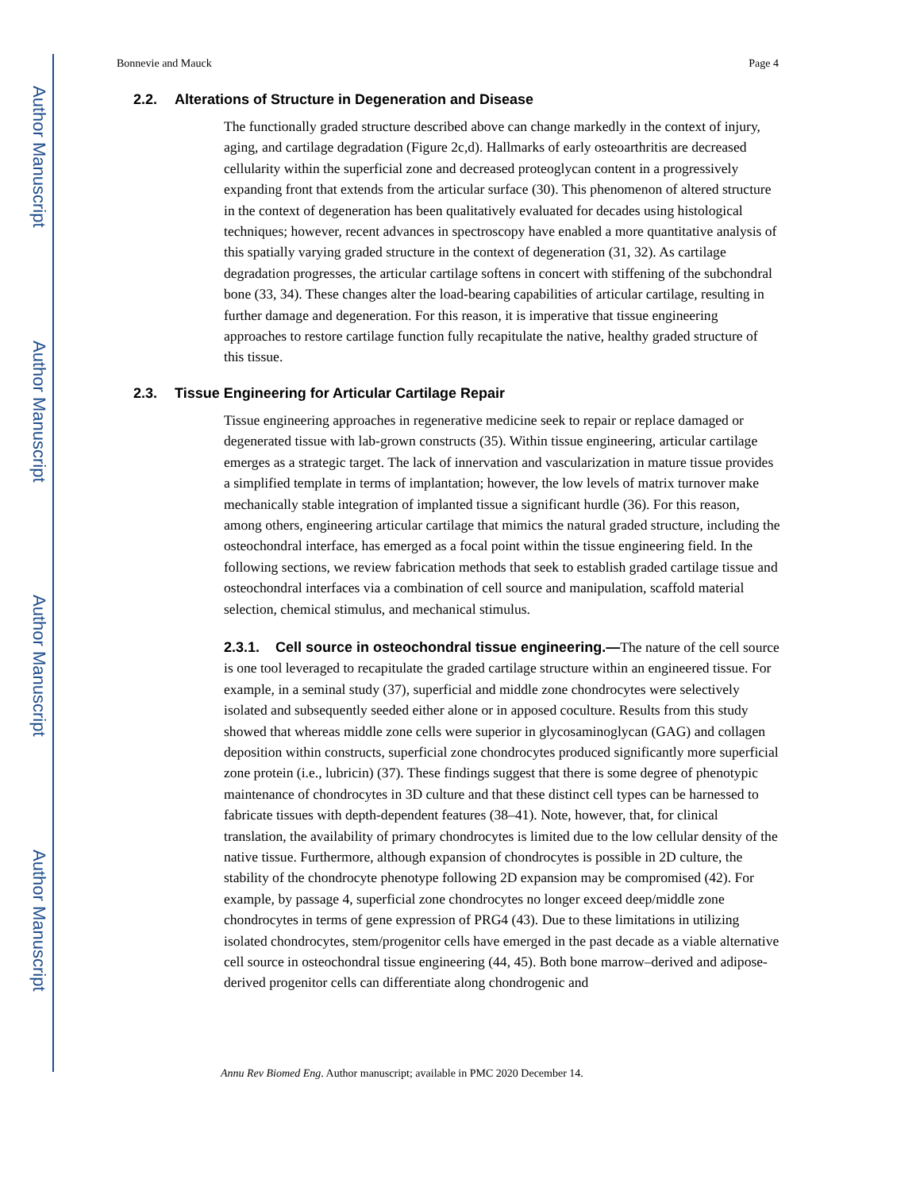Author Manuscript
Author Manuscript
Author Manuscript
Author Manuscript
Bonnevie and Mauck Page 4
2.2. Alterations of Structure in Degeneration and Disease
The functionally graded structure described above can change markedly in the context of injury, aging, and cartilage degradation (Figure 2c,d). Hallmarks of early osteoarthritis are decreased cellularity within the superficial zone and decreased proteoglycan content in a progressively expanding front that extends from the articular surface (30). This phenomenon of altered structure in the context of degeneration has been qualitatively evaluated for decades using histological techniques; however, recent advances in spectroscopy have enabled a more quantitative analysis of this spatially varying graded structure in the context of degeneration (31, 32). As cartilage degradation progresses, the articular cartilage softens in concert with stiffening of the subchondral bone (33, 34). These changes alter the load-bearing capabilities of articular cartilage, resulting in further damage and degeneration. For this reason, it is imperative that tissue engineering approaches to restore cartilage function fully recapitulate the native, healthy graded structure of this tissue.
2.3. Tissue Engineering for Articular Cartilage Repair
Tissue engineering approaches in regenerative medicine seek to repair or replace damaged or degenerated tissue with lab-grown constructs (35). Within tissue engineering, articular cartilage emerges as a strategic target. The lack of innervation and vascularization in mature tissue provides a simplified template in terms of implantation; however, the low levels of matrix turnover make mechanically stable integration of implanted tissue a significant hurdle (36). For this reason, among others, engineering articular cartilage that mimics the natural graded structure, including the osteochondral interface, has emerged as a focal point within the tissue engineering field. In the following sections, we review fabrication methods that seek to establish graded cartilage tissue and osteochondral interfaces via a combination of cell source and manipulation, scaffold material selection, chemical stimulus, and mechanical stimulus.
2.3.1. Cell source in osteochondral tissue engineering.—The nature of the cell source is one tool leveraged to recapitulate the graded cartilage structure within an engineered tissue. For example, in a seminal study (37), superficial and middle zone chondrocytes were selectively isolated and subsequently seeded either alone or in apposed coculture. Results from this study showed that whereas middle zone cells were superior in glycosaminoglycan (GAG) and collagen deposition within constructs, superficial zone chondrocytes produced significantly more superficial zone protein (i.e., lubricin) (37). These findings suggest that there is some degree of phenotypic maintenance of chondrocytes in 3D culture and that these distinct cell types can be harnessed to fabricate tissues with depth-dependent features (38–41). Note, however, that, for clinical translation, the availability of primary chondrocytes is limited due to the low cellular density of the native tissue. Furthermore, although expansion of chondrocytes is possible in 2D culture, the stability of the chondrocyte phenotype following 2D expansion may be compromised (42). For example, by passage 4, superficial zone chondrocytes no longer exceed deep/middle zone chondrocytes in terms of gene expression of PRG4 (43). Due to these limitations in utilizing isolated chondrocytes, stem/progenitor cells have emerged in the past decade as a viable alternative cell source in osteochondral tissue engineering (44, 45). Both bone marrow–derived and adipose-derived progenitor cells can differentiate along chondrogenic and
Annu Rev Biomed Eng. Author manuscript; available in PMC 2020 December 14.